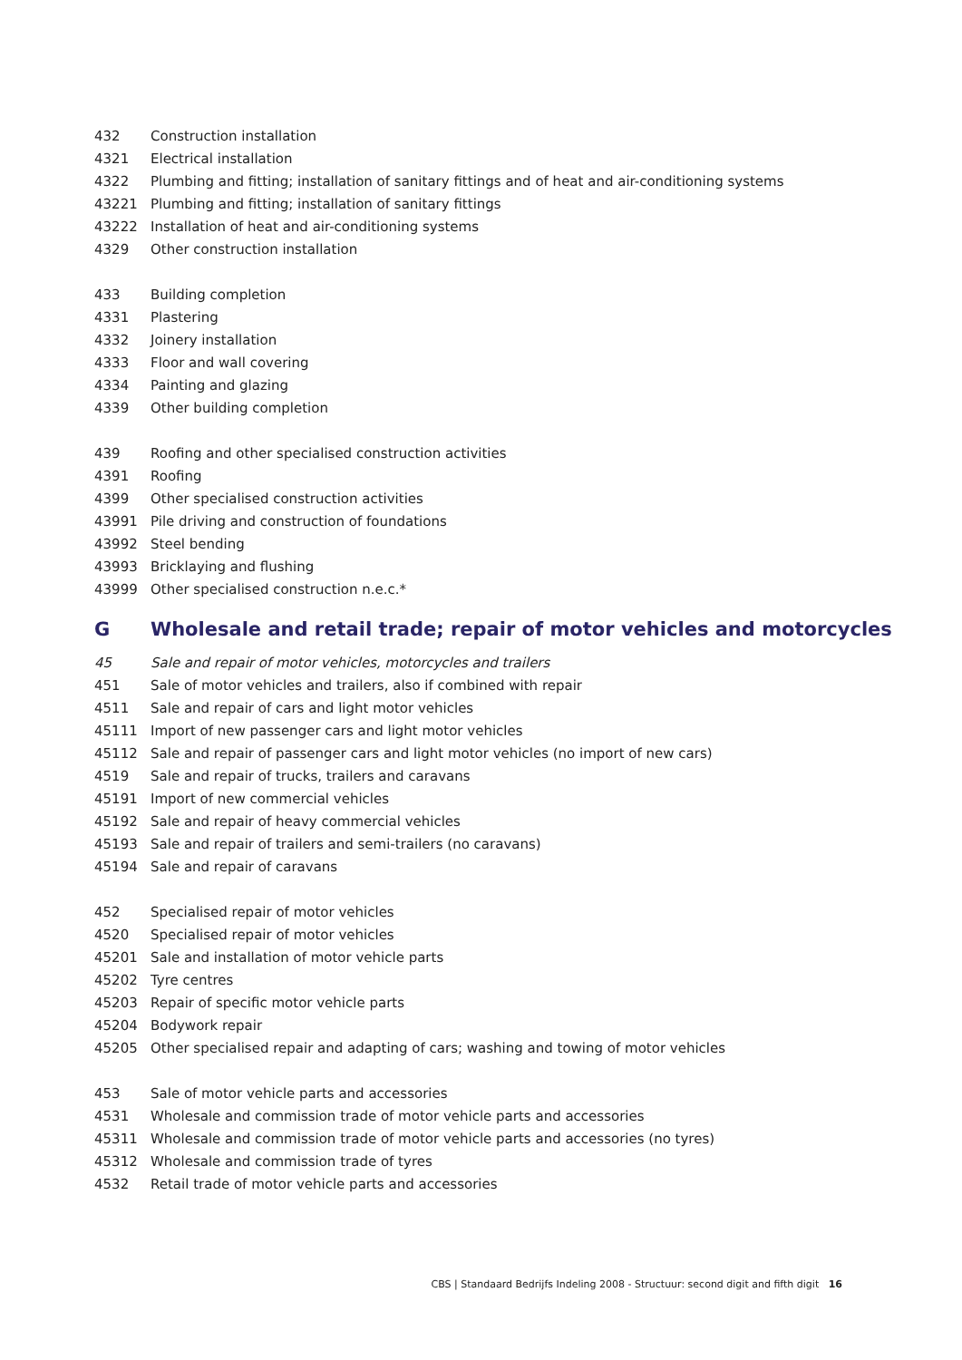| 432 | Construction installation |
| 4321 | Electrical installation |
| 4322 | Plumbing and fitting; installation of sanitary fittings and of heat and air-conditioning systems |
| 43221 | Plumbing and fitting; installation of sanitary fittings |
| 43222 | Installation of heat and air-conditioning systems |
| 4329 | Other construction installation |
| 433 | Building completion |
| 4331 | Plastering |
| 4332 | Joinery installation |
| 4333 | Floor and wall covering |
| 4334 | Painting and glazing |
| 4339 | Other building completion |
| 439 | Roofing and other specialised construction activities |
| 4391 | Roofing |
| 4399 | Other specialised construction activities |
| 43991 | Pile driving and construction of foundations |
| 43992 | Steel bending |
| 43993 | Bricklaying and flushing |
| 43999 | Other specialised construction n.e.c.* |
| G | Wholesale and retail trade; repair of motor vehicles and motorcycles |
| 45 | Sale and repair of motor vehicles, motorcycles and trailers |
| 451 | Sale of motor vehicles and trailers, also if combined with repair |
| 4511 | Sale and repair of cars and light motor vehicles |
| 45111 | Import of new passenger cars and light motor vehicles |
| 45112 | Sale and repair of passenger cars and light motor vehicles (no import of new cars) |
| 4519 | Sale and repair of trucks, trailers and caravans |
| 45191 | Import of new commercial vehicles |
| 45192 | Sale and repair of heavy commercial vehicles |
| 45193 | Sale and repair of trailers and semi-trailers (no caravans) |
| 45194 | Sale and repair of caravans |
| 452 | Specialised repair of motor vehicles |
| 4520 | Specialised repair of motor vehicles |
| 45201 | Sale and installation of motor vehicle parts |
| 45202 | Tyre centres |
| 45203 | Repair of specific motor vehicle parts |
| 45204 | Bodywork repair |
| 45205 | Other specialised repair and adapting of cars; washing and towing of motor vehicles |
| 453 | Sale of motor vehicle parts and accessories |
| 4531 | Wholesale and commission trade of motor vehicle parts and accessories |
| 45311 | Wholesale and commission trade of motor vehicle parts and accessories (no tyres) |
| 45312 | Wholesale and commission trade of tyres |
| 4532 | Retail trade of motor vehicle parts and accessories |
CBS | Standaard Bedrijfs Indeling 2008 - Structuur: second digit and fifth digit 16